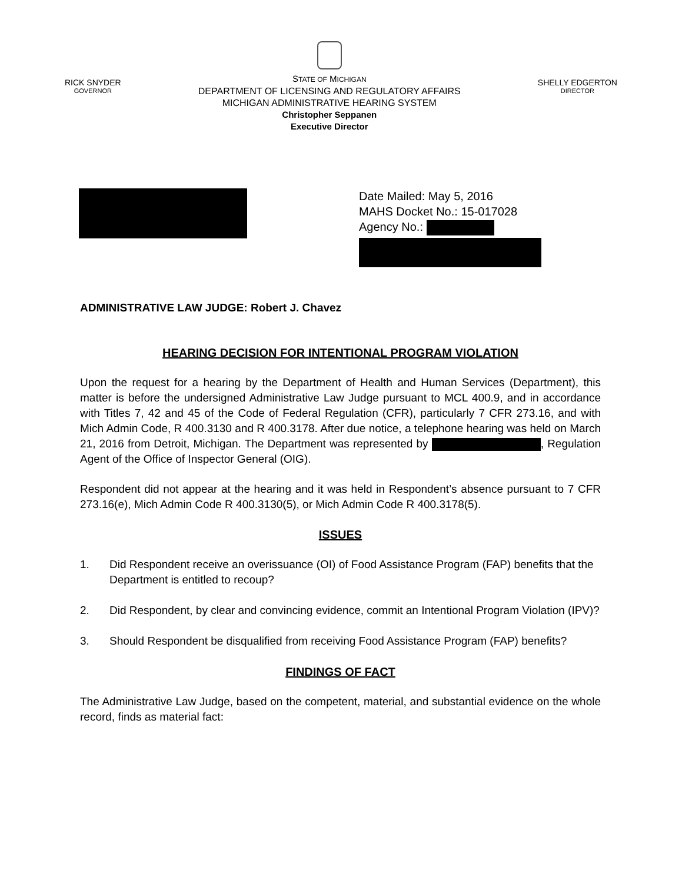RICK SNYDER
GOVERNOR
STATE OF MICHIGAN
DEPARTMENT OF LICENSING AND REGULATORY AFFAIRS
MICHIGAN ADMINISTRATIVE HEARING SYSTEM
Christopher Seppanen
Executive Director
SHELLY EDGERTON
DIRECTOR
Date Mailed: May 5, 2016
MAHS Docket No.: 15-017028
Agency No.:
ADMINISTRATIVE LAW JUDGE: Robert J. Chavez
HEARING DECISION FOR INTENTIONAL PROGRAM VIOLATION
Upon the request for a hearing by the Department of Health and Human Services (Department), this matter is before the undersigned Administrative Law Judge pursuant to MCL 400.9, and in accordance with Titles 7, 42 and 45 of the Code of Federal Regulation (CFR), particularly 7 CFR 273.16, and with Mich Admin Code, R 400.3130 and R 400.3178. After due notice, a telephone hearing was held on March 21, 2016 from Detroit, Michigan. The Department was represented by , Regulation Agent of the Office of Inspector General (OIG).
Respondent did not appear at the hearing and it was held in Respondent’s absence pursuant to 7 CFR 273.16(e), Mich Admin Code R 400.3130(5), or Mich Admin Code R 400.3178(5).
ISSUES
1. Did Respondent receive an overissuance (OI) of Food Assistance Program (FAP) benefits that the Department is entitled to recoup?
2. Did Respondent, by clear and convincing evidence, commit an Intentional Program Violation (IPV)?
3. Should Respondent be disqualified from receiving Food Assistance Program (FAP) benefits?
FINDINGS OF FACT
The Administrative Law Judge, based on the competent, material, and substantial evidence on the whole record, finds as material fact: